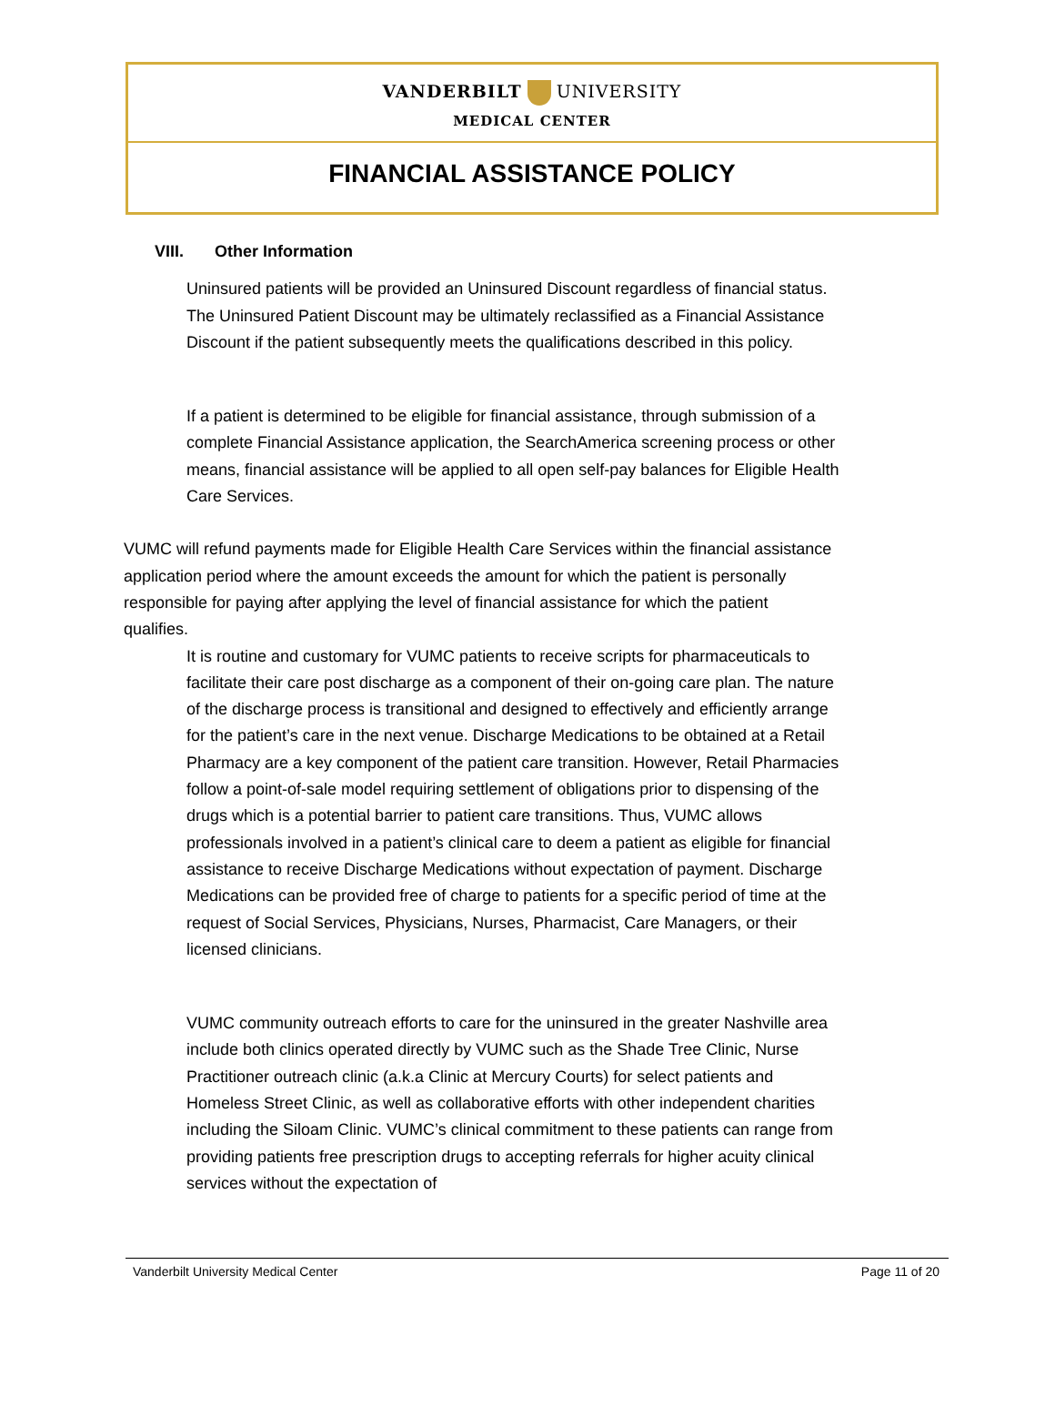VANDERBILT UNIVERSITY
MEDICAL CENTER
FINANCIAL ASSISTANCE POLICY
VIII. Other Information
Uninsured patients will be provided an Uninsured Discount regardless of financial status. The Uninsured Patient Discount may be ultimately reclassified as a Financial Assistance Discount if the patient subsequently meets the qualifications described in this policy.
If a patient is determined to be eligible for financial assistance, through submission of a complete Financial Assistance application, the SearchAmerica screening process or other means, financial assistance will be applied to all open self-pay balances for Eligible Health Care Services.
VUMC will refund payments made for Eligible Health Care Services within the financial assistance application period where the amount exceeds the amount for which the patient is personally responsible for paying after applying the level of financial assistance for which the patient qualifies.
It is routine and customary for VUMC patients to receive scripts for pharmaceuticals to facilitate their care post discharge as a component of their on-going care plan. The nature of the discharge process is transitional and designed to effectively and efficiently arrange for the patient’s care in the next venue. Discharge Medications to be obtained at a Retail Pharmacy are a key component of the patient care transition. However, Retail Pharmacies follow a point-of-sale model requiring settlement of obligations prior to dispensing of the drugs which is a potential barrier to patient care transitions. Thus, VUMC allows professionals involved in a patient’s clinical care to deem a patient as eligible for financial assistance to receive Discharge Medications without expectation of payment. Discharge Medications can be provided free of charge to patients for a specific period of time at the request of Social Services, Physicians, Nurses, Pharmacist, Care Managers, or their licensed clinicians.
VUMC community outreach efforts to care for the uninsured in the greater Nashville area include both clinics operated directly by VUMC such as the Shade Tree Clinic, Nurse Practitioner outreach clinic (a.k.a Clinic at Mercury Courts) for select patients and Homeless Street Clinic, as well as collaborative efforts with other independent charities including the Siloam Clinic. VUMC’s clinical commitment to these patients can range from providing patients free prescription drugs to accepting referrals for higher acuity clinical services without the expectation of
Vanderbilt University Medical Center Page 11 of 20